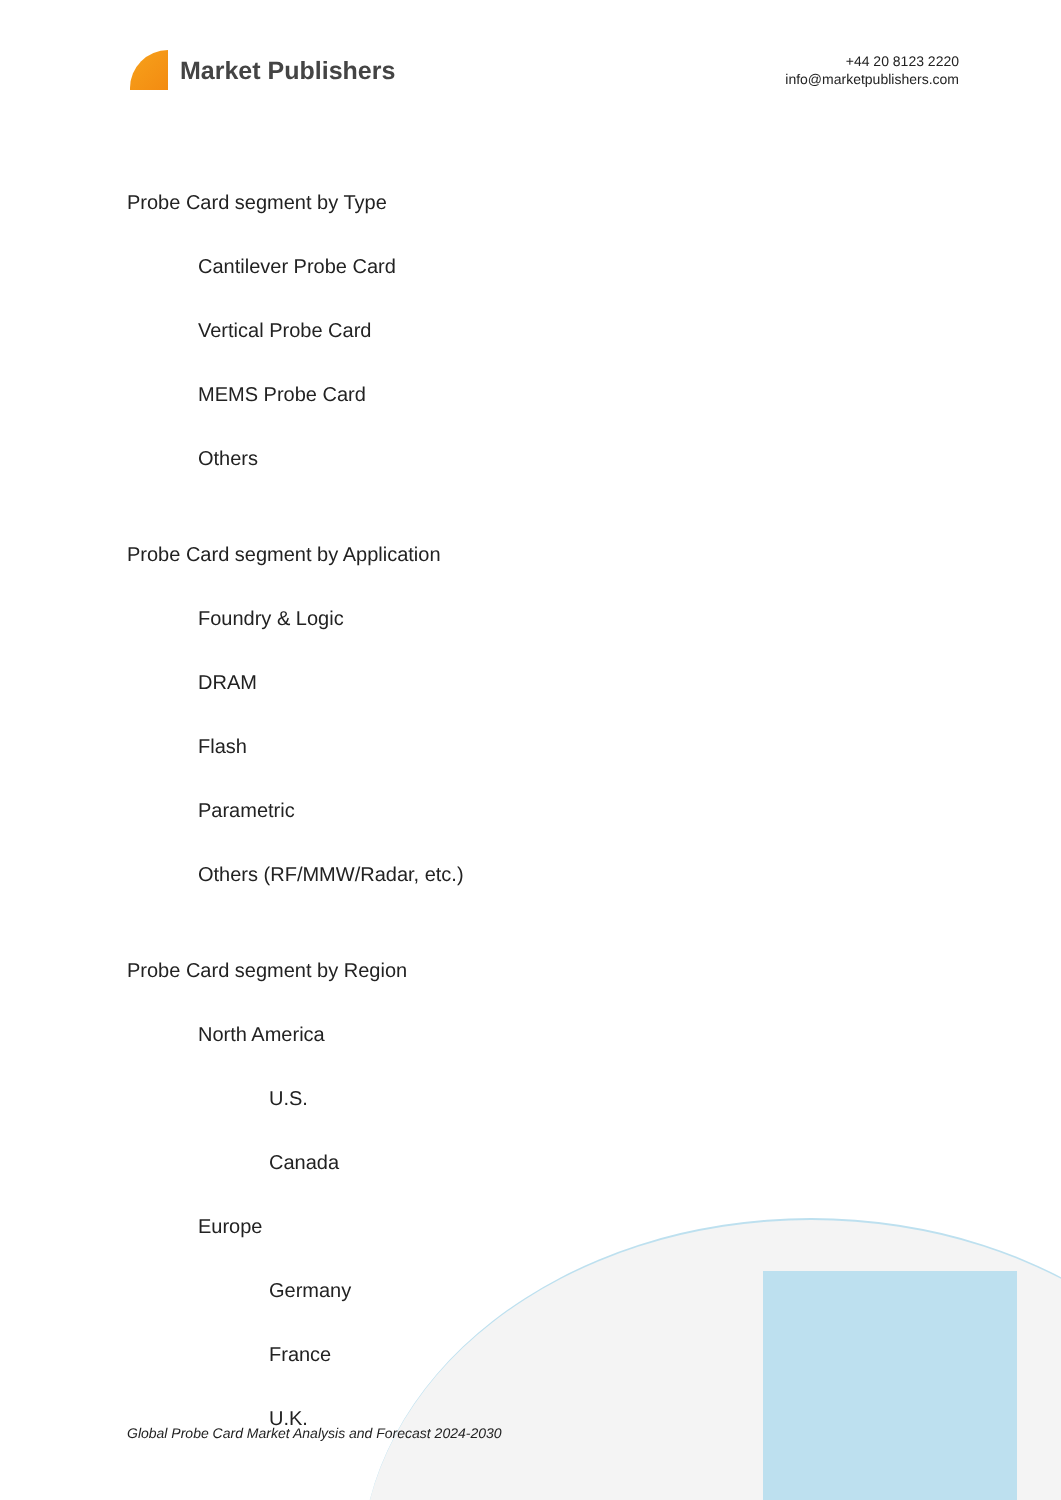Market Publishers
+44 20 8123 2220
info@marketpublishers.com
Probe Card segment by Type
Cantilever Probe Card
Vertical Probe Card
MEMS Probe Card
Others
Probe Card segment by Application
Foundry & Logic
DRAM
Flash
Parametric
Others (RF/MMW/Radar, etc.)
Probe Card segment by Region
North America
U.S.
Canada
Europe
Germany
France
U.K.
Global Probe Card Market Analysis and Forecast 2024-2030